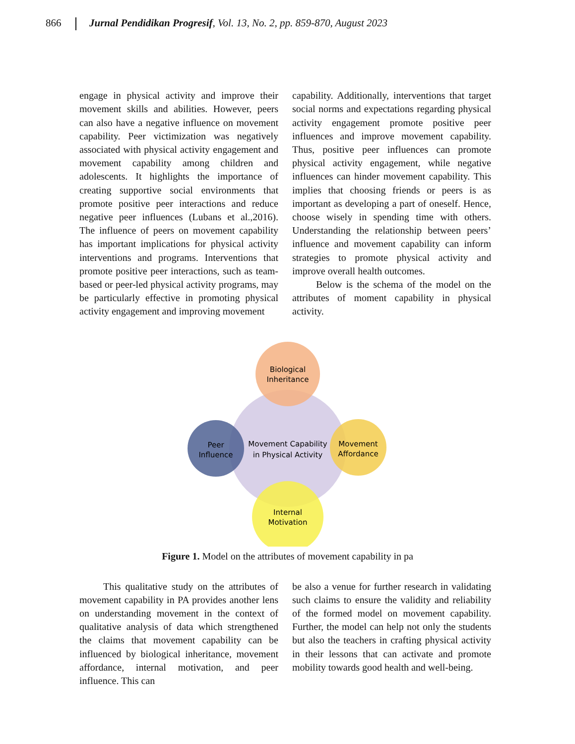866 Jurnal Pendidikan Progresif, Vol. 13, No. 2, pp. 859-870, August 2023
engage in physical activity and improve their movement skills and abilities. However, peers can also have a negative influence on movement capability. Peer victimization was negatively associated with physical activity engagement and movement capability among children and adolescents. It highlights the importance of creating supportive social environments that promote positive peer interactions and reduce negative peer influences (Lubans et al.,2016). The influence of peers on movement capability has important implications for physical activity interventions and programs. Interventions that promote positive peer interactions, such as team-based or peer-led physical activity programs, may be particularly effective in promoting physical activity engagement and improving movement
capability. Additionally, interventions that target social norms and expectations regarding physical activity engagement promote positive peer influences and improve movement capability. Thus, positive peer influences can promote physical activity engagement, while negative influences can hinder movement capability. This implies that choosing friends or peers is as important as developing a part of oneself. Hence, choose wisely in spending time with others. Understanding the relationship between peers’ influence and movement capability can inform strategies to promote physical activity and improve overall health outcomes.
Below is the schema of the model on the attributes of moment capability in physical activity.
Biological
Inheritance
Peer
Influence
Movement Capability
in Physical Activity
Movement
Affordance
Internal
Motivation
Figure 1. Model on the attributes of movement capability in pa
This qualitative study on the attributes of movement capability in PA provides another lens on understanding movement in the context of qualitative analysis of data which strengthened the claims that movement capability can be influenced by biological inheritance, movement affordance, internal motivation, and peer influence. This can
be also a venue for further research in validating such claims to ensure the validity and reliability of the formed model on movement capability. Further, the model can help not only the students but also the teachers in crafting physical activity in their lessons that can activate and promote mobility towards good health and well-being.